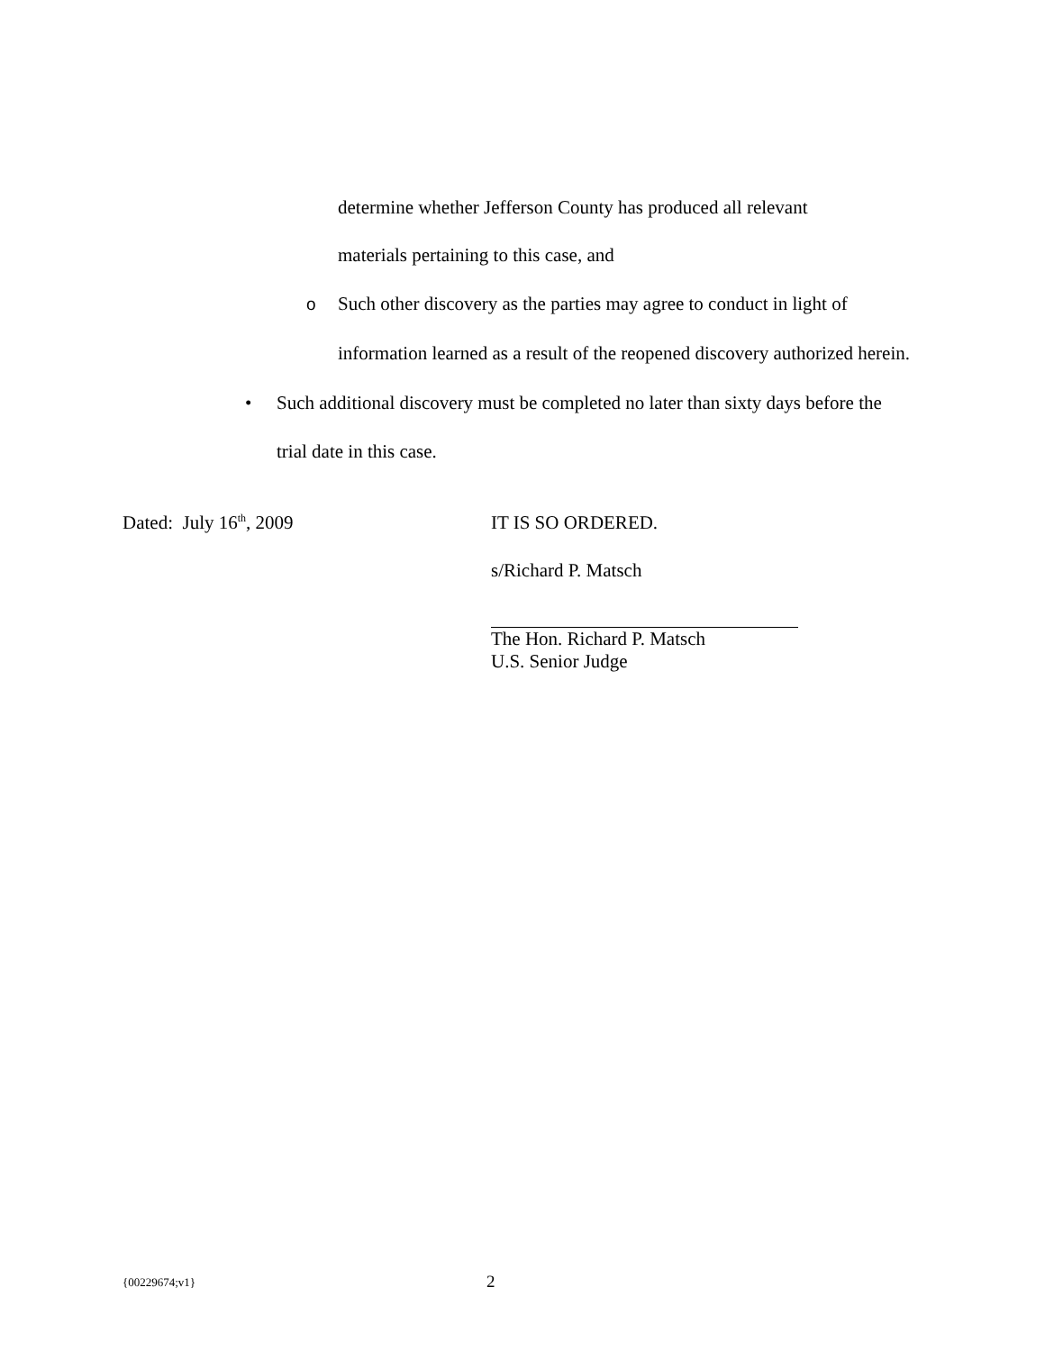determine whether Jefferson County has produced all relevant
materials pertaining to this case, and
o Such other discovery as the parties may agree to conduct in light of information learned as a result of the reopened discovery authorized herein.
• Such additional discovery must be completed no later than sixty days before the trial date in this case.
Dated: July 16<sup>th</sup>, 2009 IT IS SO ORDERED.
s/Richard P. Matsch
The Hon. Richard P. Matsch
U.S. Senior Judge
{00229674;v1}
2